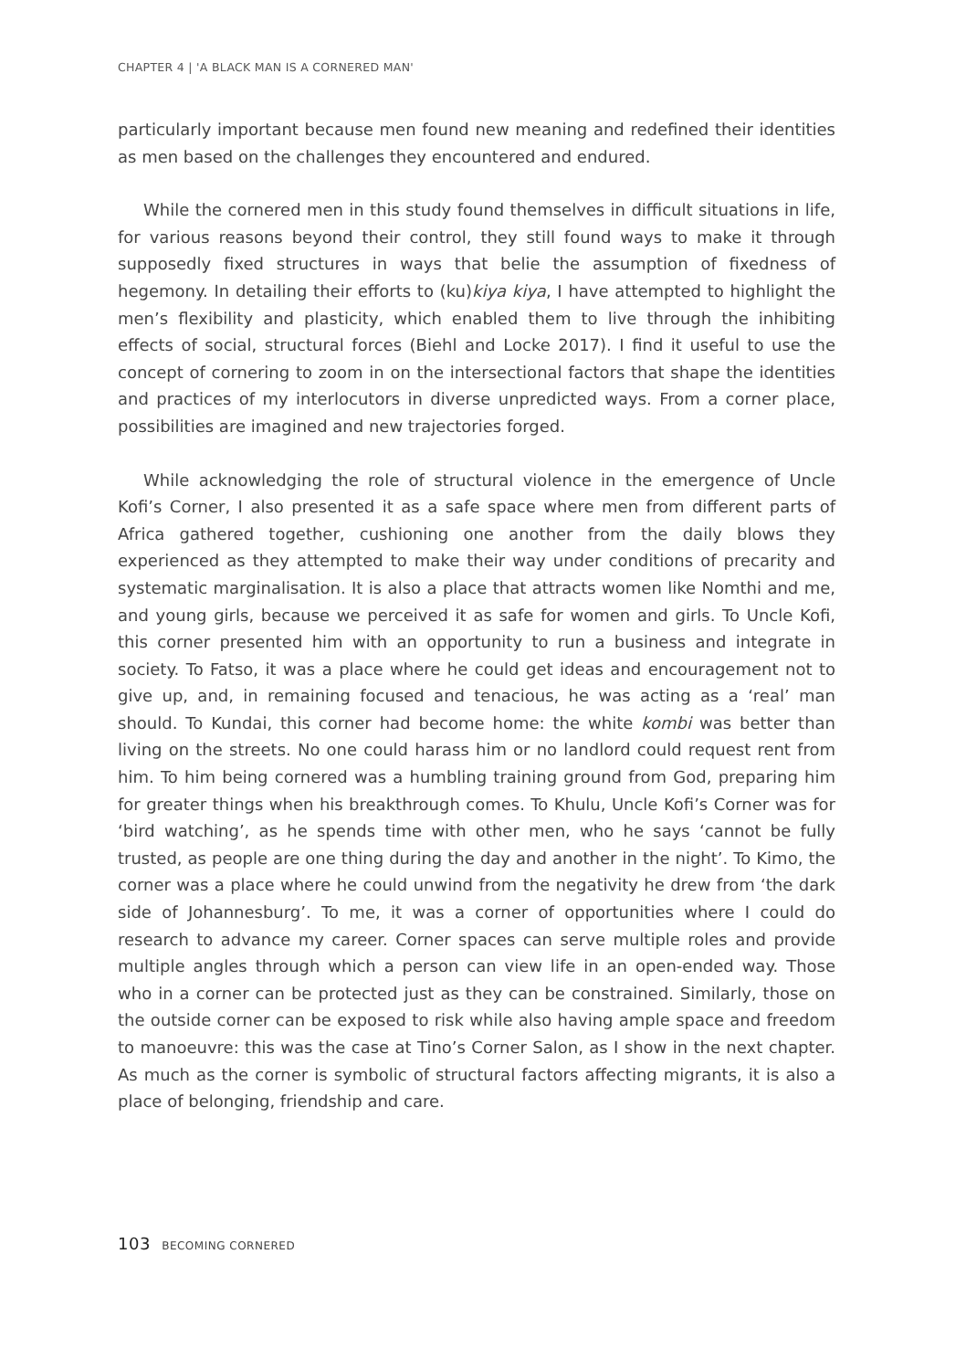CHAPTER 4 | 'A BLACK MAN IS A CORNERED MAN'
particularly important because men found new meaning and redefined their identities as men based on the challenges they encountered and endured.
While the cornered men in this study found themselves in difficult situations in life, for various reasons beyond their control, they still found ways to make it through supposedly fixed structures in ways that belie the assumption of fixedness of hegemony. In detailing their efforts to (ku)kiya kiya, I have attempted to highlight the men’s flexibility and plasticity, which enabled them to live through the inhibiting effects of social, structural forces (Biehl and Locke 2017). I find it useful to use the concept of cornering to zoom in on the intersectional factors that shape the identities and practices of my interlocutors in diverse unpredicted ways. From a corner place, possibilities are imagined and new trajectories forged.
While acknowledging the role of structural violence in the emergence of Uncle Kofi’s Corner, I also presented it as a safe space where men from different parts of Africa gathered together, cushioning one another from the daily blows they experienced as they attempted to make their way under conditions of precarity and systematic marginalisation. It is also a place that attracts women like Nomthi and me, and young girls, because we perceived it as safe for women and girls. To Uncle Kofi, this corner presented him with an opportunity to run a business and integrate in society. To Fatso, it was a place where he could get ideas and encouragement not to give up, and, in remaining focused and tenacious, he was acting as a ‘real’ man should. To Kundai, this corner had become home: the white kombi was better than living on the streets. No one could harass him or no landlord could request rent from him. To him being cornered was a humbling training ground from God, preparing him for greater things when his breakthrough comes. To Khulu, Uncle Kofi’s Corner was for ‘bird watching’, as he spends time with other men, who he says ‘cannot be fully trusted, as people are one thing during the day and another in the night’. To Kimo, the corner was a place where he could unwind from the negativity he drew from ‘the dark side of Johannesburg’. To me, it was a corner of opportunities where I could do research to advance my career. Corner spaces can serve multiple roles and provide multiple angles through which a person can view life in an open-ended way. Those who in a corner can be protected just as they can be constrained. Similarly, those on the outside corner can be exposed to risk while also having ample space and freedom to manoeuvre: this was the case at Tino’s Corner Salon, as I show in the next chapter. As much as the corner is symbolic of structural factors affecting migrants, it is also a place of belonging, friendship and care.
103 BECOMING CORNERED